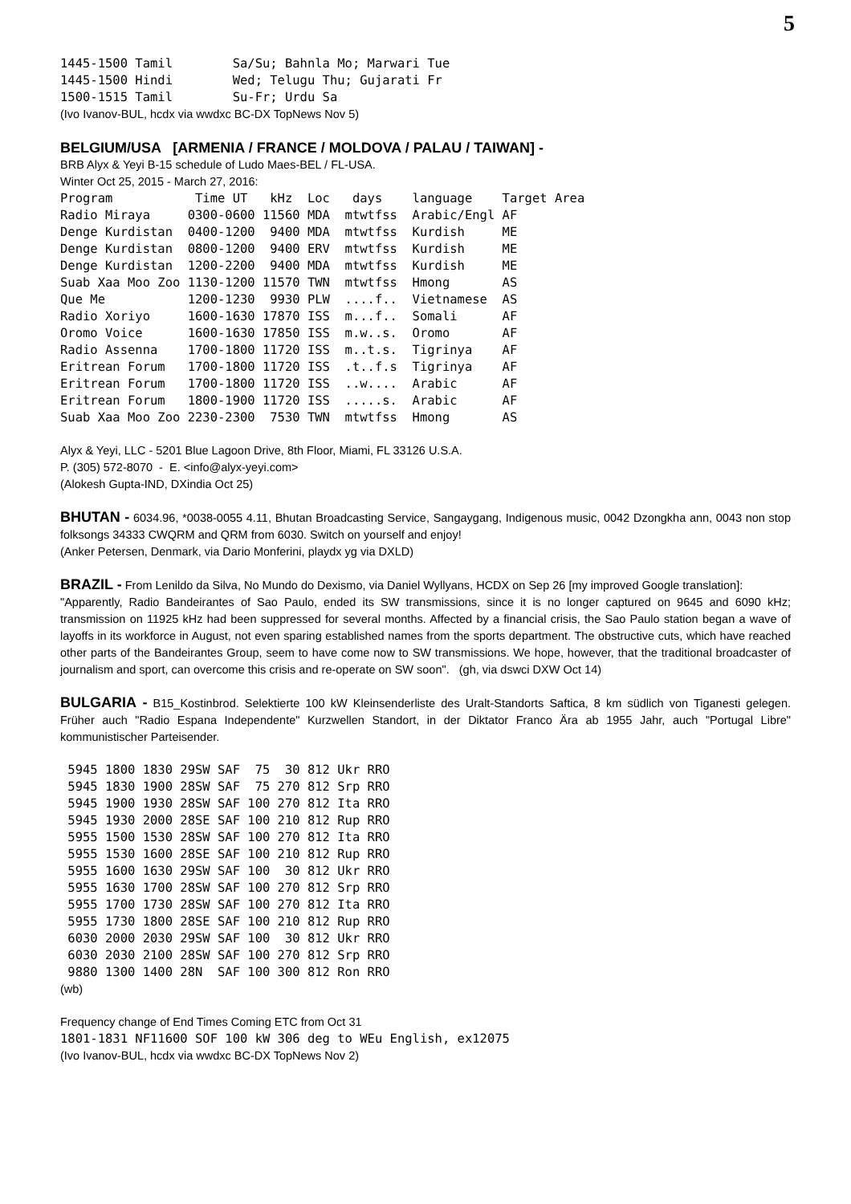5
1445-1500 Tamil        Sa/Su; Bahnla Mo; Marwari Tue
1445-1500 Hindi        Wed; Telugu Thu; Gujarati Fr
1500-1515 Tamil        Su-Fr; Urdu Sa
(Ivo Ivanov-BUL, hcdx via wwdxc BC-DX TopNews Nov 5)
BELGIUM/USA [ARMENIA / FRANCE / MOLDOVA / PALAU / TAIWAN] -
BRB Alyx & Yeyi B-15 schedule of Ludo Maes-BEL / FL-USA.
Winter Oct 25, 2015 - March 27, 2016:
Program           Time UT   kHz  Loc   days    language    Target Area
Radio Miraya     0300-0600 11560 MDA  mtwtfss  Arabic/Engl AF
Denge Kurdistan  0400-1200  9400 MDA  mtwtfss  Kurdish     ME
Denge Kurdistan  0800-1200  9400 ERV  mtwtfss  Kurdish     ME
Denge Kurdistan  1200-2200  9400 MDA  mtwtfss  Kurdish     ME
Suab Xaa Moo Zoo 1130-1200 11570 TWN  mtwtfss  Hmong       AS
Que Me           1200-1230  9930 PLW  ....f..  Vietnamese  AS
Radio Xoriyo     1600-1630 17870 ISS  m...f..  Somali      AF
Oromo Voice      1600-1630 17850 ISS  m.w..s.  Oromo       AF
Radio Assenna    1700-1800 11720 ISS  m..t.s.  Tigrinya    AF
Eritrean Forum   1700-1800 11720 ISS  .t..f.s  Tigrinya    AF
Eritrean Forum   1700-1800 11720 ISS  ..w....  Arabic      AF
Eritrean Forum   1800-1900 11720 ISS  .....s.  Arabic      AF
Suab Xaa Moo Zoo 2230-2300  7530 TWN  mtwtfss  Hmong       AS
Alyx & Yeyi, LLC - 5201 Blue Lagoon Drive, 8th Floor, Miami, FL 33126 U.S.A.
P. (305) 572-8070 - E. <info@alyx-yeyi.com>
(Alokesh Gupta-IND, DXindia Oct 25)
BHUTAN - 6034.96, *0038-0055 4.11, Bhutan Broadcasting Service, Sangaygang, Indigenous music, 0042 Dzongkha ann, 0043 non stop folksongs 34333 CWQRM and QRM from 6030. Switch on yourself and enjoy!
(Anker Petersen, Denmark, via Dario Monferini, playdx yg via DXLD)
BRAZIL - From Lenildo da Silva, No Mundo do Dexismo, via Daniel Wyllyans, HCDX on Sep 26 [my improved Google translation]:
"Apparently, Radio Bandeirantes of Sao Paulo, ended its SW transmissions, since it is no longer captured on 9645 and 6090 kHz; transmission on 11925 kHz had been suppressed for several months. Affected by a financial crisis, the Sao Paulo station began a wave of layoffs in its workforce in August, not even sparing established names from the sports department. The obstructive cuts, which have reached other parts of the Bandeirantes Group, seem to have come now to SW transmissions. We hope, however, that the traditional broadcaster of journalism and sport, can overcome this crisis and re-operate on SW soon". (gh, via dswci DXW Oct 14)
BULGARIA - B15_Kostinbrod. Selektierte 100 kW Kleinsenderliste des Uralt-Standorts Saftica, 8 km südlich von Tiganesti gelegen. Früher auch "Radio Espana Independente" Kurzwellen Standort, in der Diktator Franco Ära ab 1955 Jahr, auch "Portugal Libre" kommunistischer Parteisender.
 5945 1800 1830 29SW SAF  75  30 812 Ukr RRO
 5945 1830 1900 28SW SAF  75 270 812 Srp RRO
 5945 1900 1930 28SW SAF 100 270 812 Ita RRO
 5945 1930 2000 28SE SAF 100 210 812 Rup RRO
 5955 1500 1530 28SW SAF 100 270 812 Ita RRO
 5955 1530 1600 28SE SAF 100 210 812 Rup RRO
 5955 1600 1630 29SW SAF 100  30 812 Ukr RRO
 5955 1630 1700 28SW SAF 100 270 812 Srp RRO
 5955 1700 1730 28SW SAF 100 270 812 Ita RRO
 5955 1730 1800 28SE SAF 100 210 812 Rup RRO
 6030 2000 2030 29SW SAF 100  30 812 Ukr RRO
 6030 2030 2100 28SW SAF 100 270 812 Srp RRO
 9880 1300 1400 28N  SAF 100 300 812 Ron RRO
(wb)
Frequency change of End Times Coming ETC from Oct 31
1801-1831 NF11600 SOF 100 kW 306 deg to WEu English, ex12075
(Ivo Ivanov-BUL, hcdx via wwdxc BC-DX TopNews Nov 2)